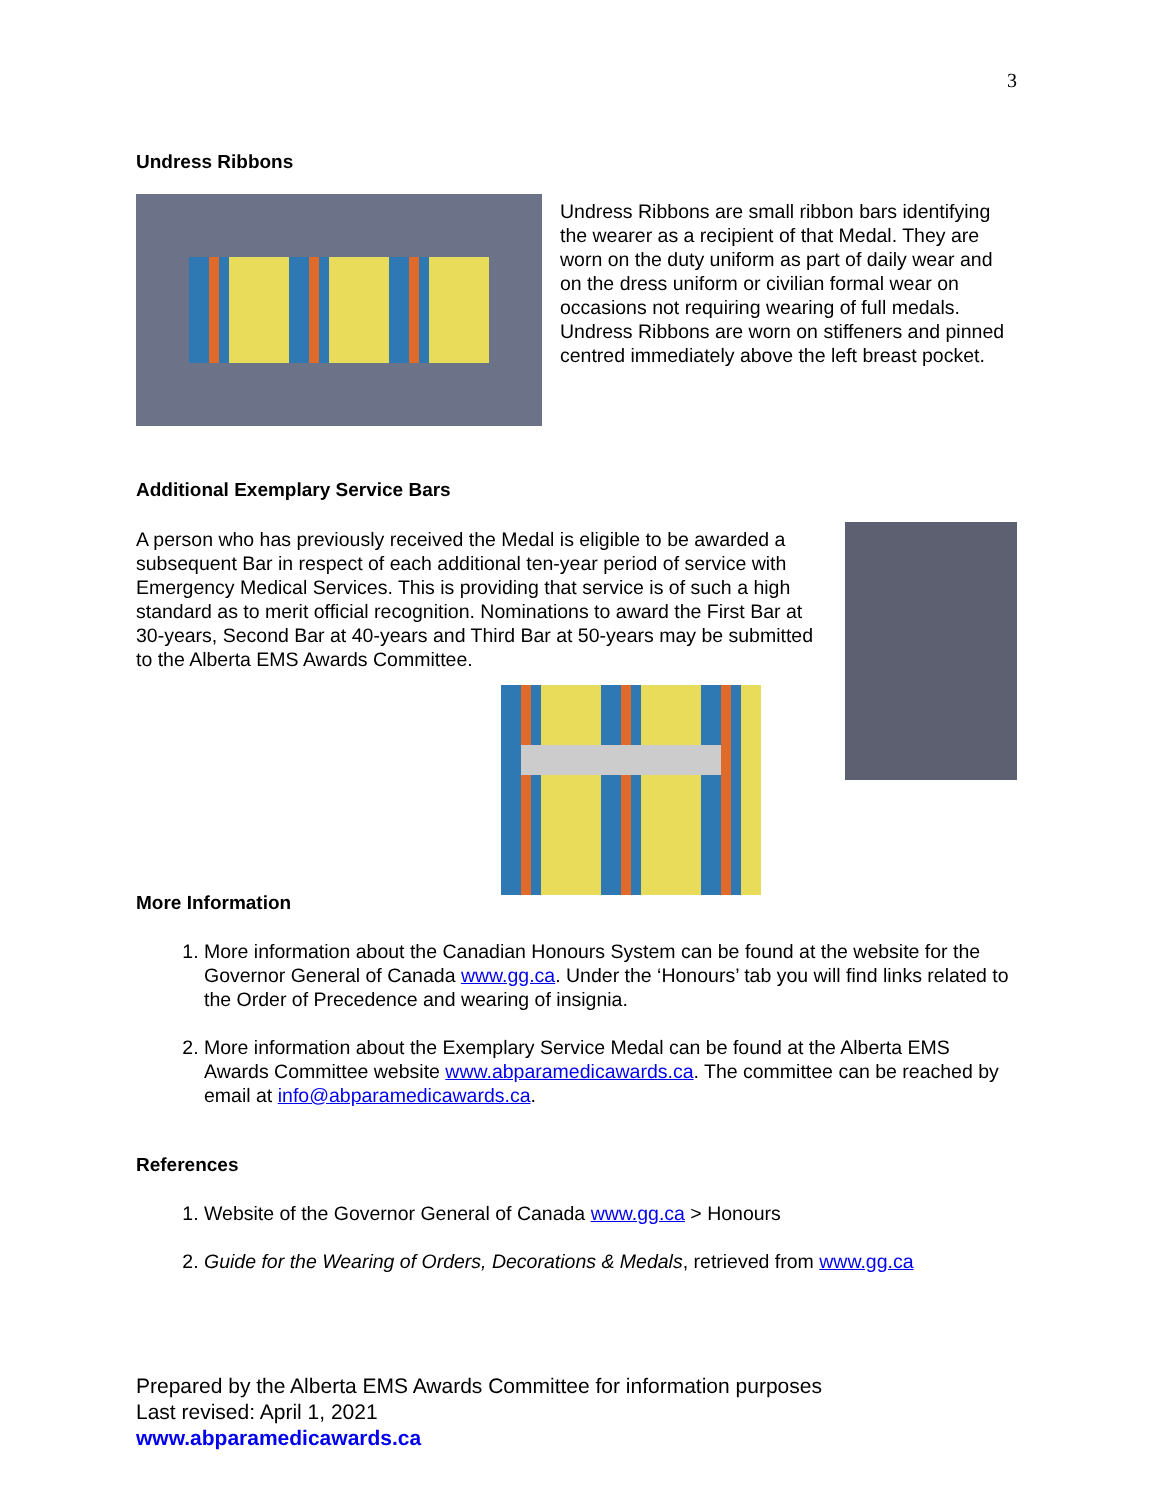3
Undress Ribbons
Undress Ribbons are small ribbon bars identifying the wearer as a recipient of that Medal. They are worn on the duty uniform as part of daily wear and on the dress uniform or civilian formal wear on occasions not requiring wearing of full medals. Undress Ribbons are worn on stiffeners and pinned centred immediately above the left breast pocket.
Additional Exemplary Service Bars
A person who has previously received the Medal is eligible to be awarded a subsequent Bar in respect of each additional ten-year period of service with Emergency Medical Services. This is providing that service is of such a high standard as to merit official recognition. Nominations to award the First Bar at 30-years, Second Bar at 40-years and Third Bar at 50-years may be submitted to the Alberta EMS Awards Committee.
More Information
1. More information about the Canadian Honours System can be found at the website for the Governor General of Canada www.gg.ca. Under the ‘Honours’ tab you will find links related to the Order of Precedence and wearing of insignia.
2. More information about the Exemplary Service Medal can be found at the Alberta EMS Awards Committee website www.abparamedicawards.ca. The committee can be reached by email at info@abparamedicawards.ca.
References
1. Website of the Governor General of Canada www.gg.ca > Honours
2. Guide for the Wearing of Orders, Decorations & Medals, retrieved from www.gg.ca
Prepared by the Alberta EMS Awards Committee for information purposes
Last revised: April 1, 2021
www.abparamedicawards.ca